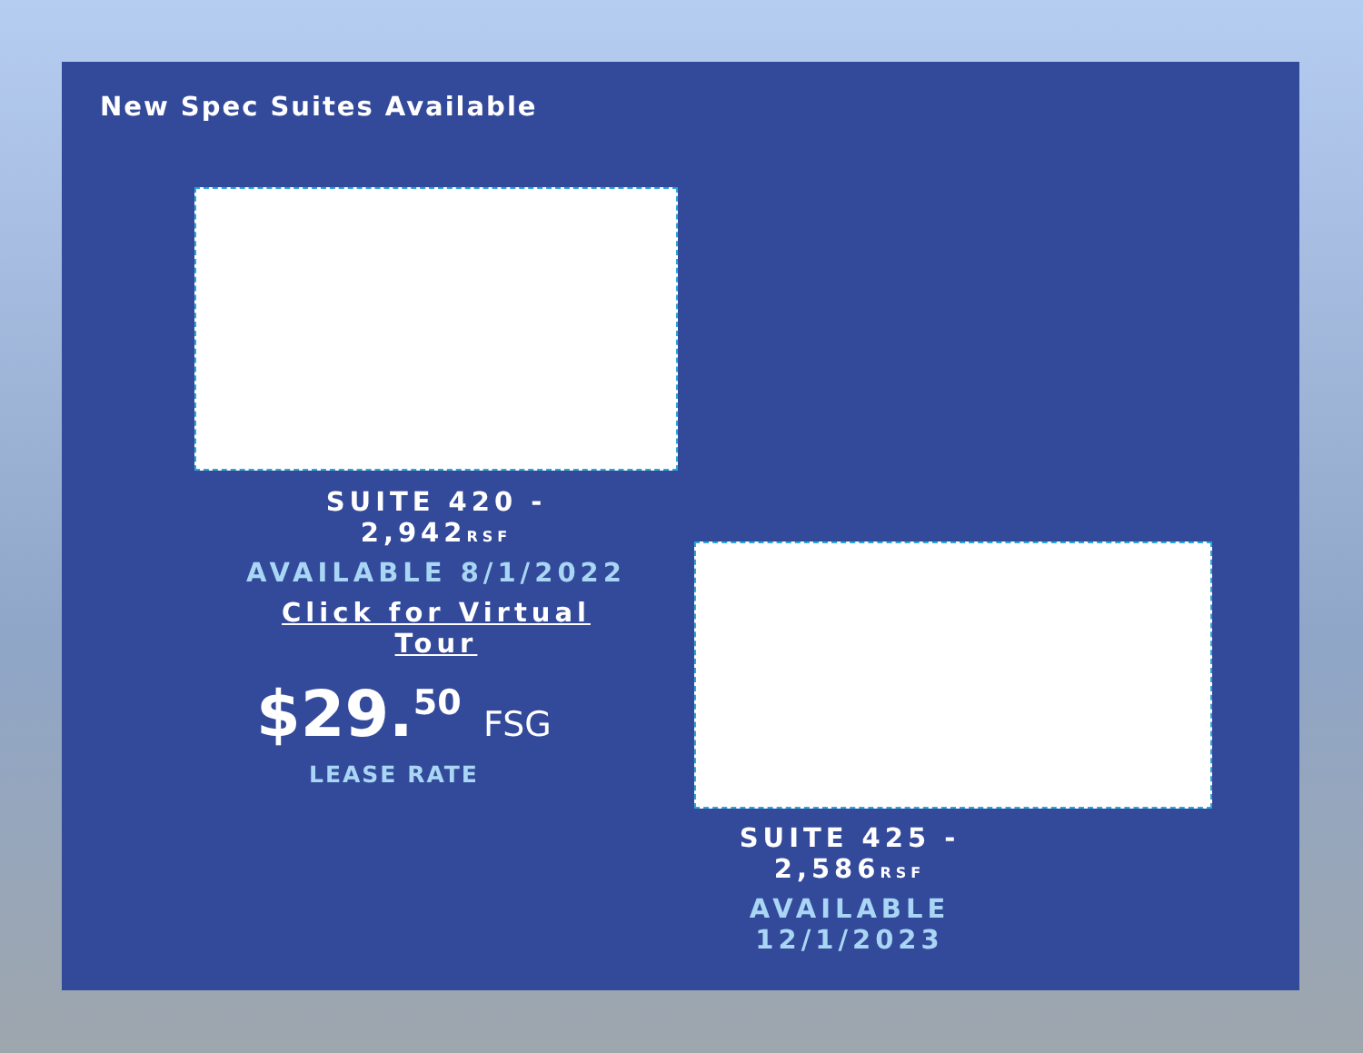New Spec Suites Available
SUITE 420 - 2,942RSF
AVAILABLE 8/1/2022
Click for Virtual Tour
$29.<sup>50</sup> FSG
LEASE RATE
SUITE 425 - 2,586RSF
AVAILABLE 12/1/2023